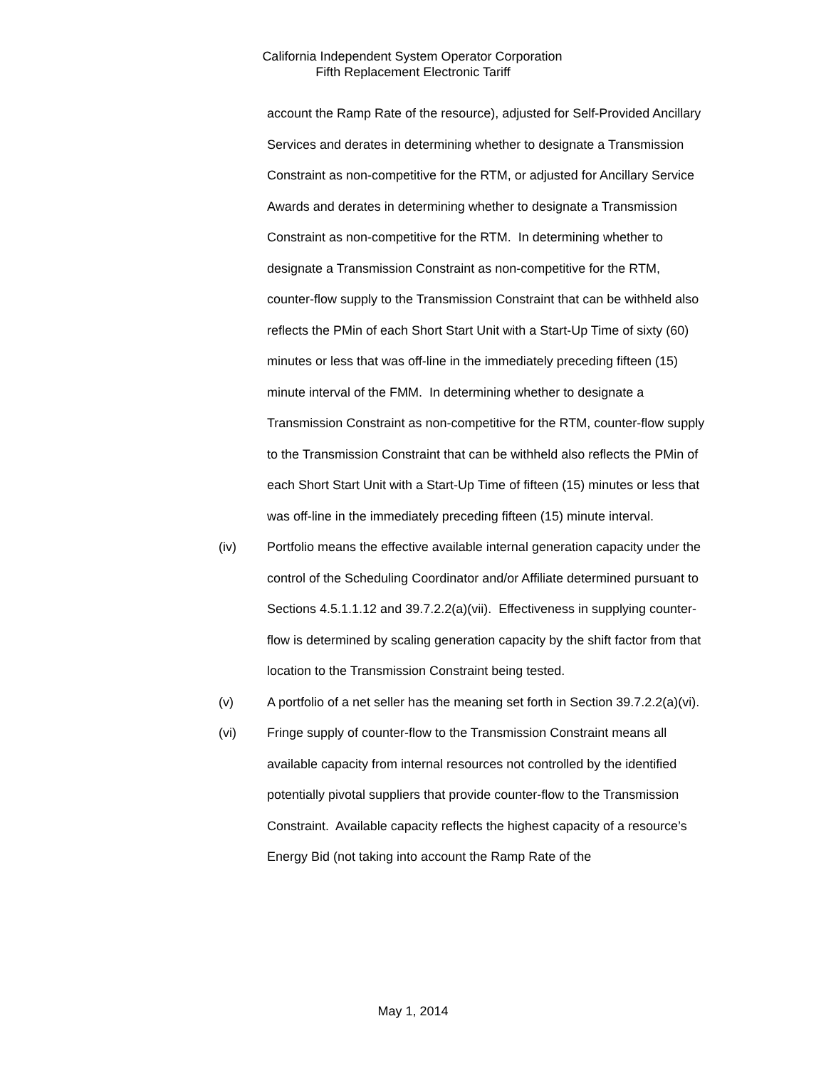California Independent System Operator Corporation
Fifth Replacement Electronic Tariff
account the Ramp Rate of the resource), adjusted for Self-Provided Ancillary Services and derates in determining whether to designate a Transmission Constraint as non-competitive for the RTM, or adjusted for Ancillary Service Awards and derates in determining whether to designate a Transmission Constraint as non-competitive for the RTM. In determining whether to designate a Transmission Constraint as non-competitive for the RTM, counter-flow supply to the Transmission Constraint that can be withheld also reflects the PMin of each Short Start Unit with a Start-Up Time of sixty (60) minutes or less that was off-line in the immediately preceding fifteen (15) minute interval of the FMM. In determining whether to designate a Transmission Constraint as non-competitive for the RTM, counter-flow supply to the Transmission Constraint that can be withheld also reflects the PMin of each Short Start Unit with a Start-Up Time of fifteen (15) minutes or less that was off-line in the immediately preceding fifteen (15) minute interval.
(iv) Portfolio means the effective available internal generation capacity under the control of the Scheduling Coordinator and/or Affiliate determined pursuant to Sections 4.5.1.1.12 and 39.7.2.2(a)(vii). Effectiveness in supplying counter-flow is determined by scaling generation capacity by the shift factor from that location to the Transmission Constraint being tested.
(v) A portfolio of a net seller has the meaning set forth in Section 39.7.2.2(a)(vi).
(vi) Fringe supply of counter-flow to the Transmission Constraint means all available capacity from internal resources not controlled by the identified potentially pivotal suppliers that provide counter-flow to the Transmission Constraint. Available capacity reflects the highest capacity of a resource’s Energy Bid (not taking into account the Ramp Rate of the
May 1, 2014